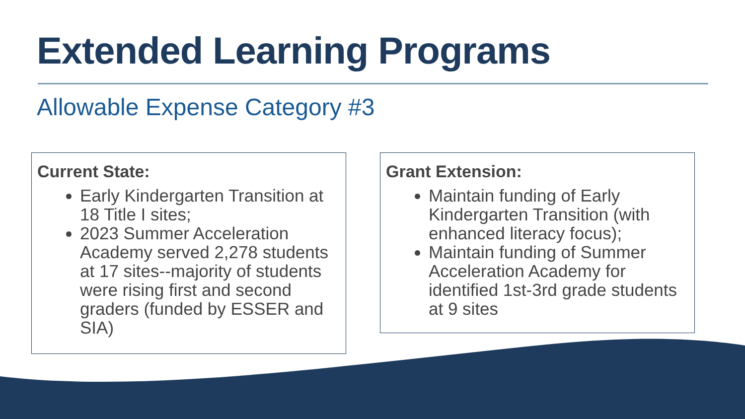Extended Learning Programs
Allowable Expense Category #3
Current State:
Early Kindergarten Transition at 18 Title I sites;
2023 Summer Acceleration Academy served 2,278 students at 17 sites--majority of students were rising first and second graders (funded by ESSER and SIA)
Grant Extension:
Maintain funding of Early Kindergarten Transition (with enhanced literacy focus);
Maintain funding of Summer Acceleration Academy for identified 1st-3rd grade students at 9 sites